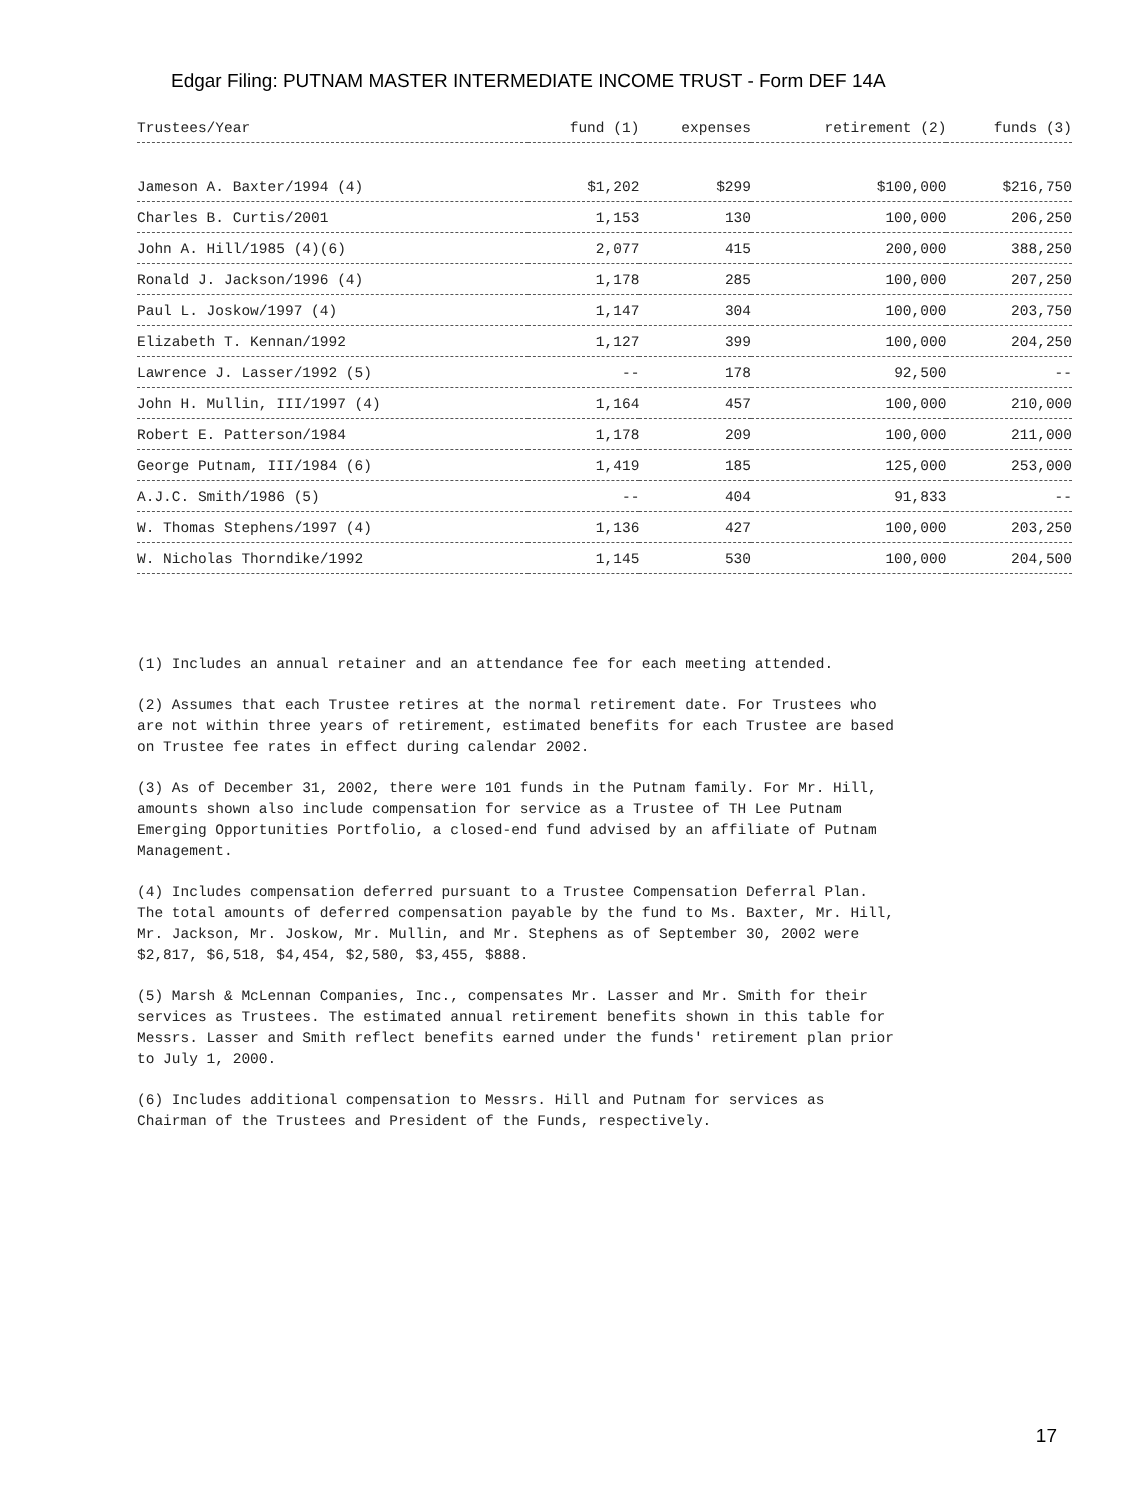Edgar Filing: PUTNAM MASTER INTERMEDIATE INCOME TRUST - Form DEF 14A
| Trustees/Year | fund (1) | expenses | retirement (2) | funds (3) |
| --- | --- | --- | --- | --- |
| Jameson A. Baxter/1994 (4) | $1,202 | $299 | $100,000 | $216,750 |
| Charles B. Curtis/2001 | 1,153 | 130 | 100,000 | 206,250 |
| John A. Hill/1985 (4)(6) | 2,077 | 415 | 200,000 | 388,250 |
| Ronald J. Jackson/1996 (4) | 1,178 | 285 | 100,000 | 207,250 |
| Paul L. Joskow/1997 (4) | 1,147 | 304 | 100,000 | 203,750 |
| Elizabeth T. Kennan/1992 | 1,127 | 399 | 100,000 | 204,250 |
| Lawrence J. Lasser/1992 (5) | -- | 178 | 92,500 | -- |
| John H. Mullin, III/1997 (4) | 1,164 | 457 | 100,000 | 210,000 |
| Robert E. Patterson/1984 | 1,178 | 209 | 100,000 | 211,000 |
| George Putnam, III/1984 (6) | 1,419 | 185 | 125,000 | 253,000 |
| A.J.C. Smith/1986 (5) | -- | 404 | 91,833 | -- |
| W. Thomas Stephens/1997 (4) | 1,136 | 427 | 100,000 | 203,250 |
| W. Nicholas Thorndike/1992 | 1,145 | 530 | 100,000 | 204,500 |
(1) Includes an annual retainer and an attendance fee for each meeting attended.
(2) Assumes that each Trustee retires at the normal retirement date. For Trustees who are not within three years of retirement, estimated benefits for each Trustee are based on Trustee fee rates in effect during calendar 2002.
(3) As of December 31, 2002, there were 101 funds in the Putnam family. For Mr. Hill, amounts shown also include compensation for service as a Trustee of TH Lee Putnam Emerging Opportunities Portfolio, a closed-end fund advised by an affiliate of Putnam Management.
(4) Includes compensation deferred pursuant to a Trustee Compensation Deferral Plan. The total amounts of deferred compensation payable by the fund to Ms. Baxter, Mr. Hill, Mr. Jackson, Mr. Joskow, Mr. Mullin, and Mr. Stephens as of September 30, 2002 were $2,817, $6,518, $4,454, $2,580, $3,455, $888.
(5) Marsh & McLennan Companies, Inc., compensates Mr. Lasser and Mr. Smith for their services as Trustees. The estimated annual retirement benefits shown in this table for Messrs. Lasser and Smith reflect benefits earned under the funds' retirement plan prior to July 1, 2000.
(6) Includes additional compensation to Messrs. Hill and Putnam for services as Chairman of the Trustees and President of the Funds, respectively.
17